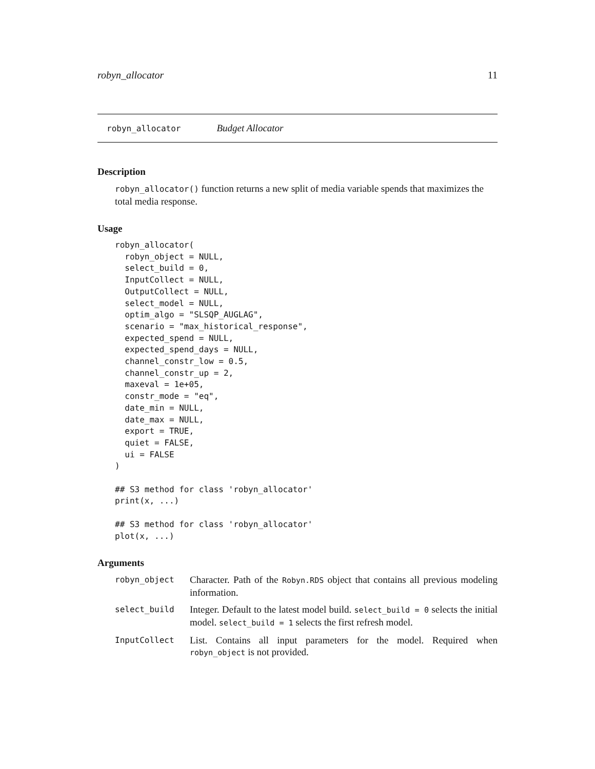robyn_allocator 11
robyn_allocator Budget Allocator
Description
robyn_allocator() function returns a new split of media variable spends that maximizes the total media response.
Usage
robyn_allocator(
  robyn_object = NULL,
  select_build = 0,
  InputCollect = NULL,
  OutputCollect = NULL,
  select_model = NULL,
  optim_algo = "SLSQP_AUGLAG",
  scenario = "max_historical_response",
  expected_spend = NULL,
  expected_spend_days = NULL,
  channel_constr_low = 0.5,
  channel_constr_up = 2,
  maxeval = 1e+05,
  constr_mode = "eq",
  date_min = NULL,
  date_max = NULL,
  export = TRUE,
  quiet = FALSE,
  ui = FALSE
)

## S3 method for class 'robyn_allocator'
print(x, ...)

## S3 method for class 'robyn_allocator'
plot(x, ...)
Arguments
| robyn_object | Character. Path of the Robyn.RDS object that contains all previous modeling information. |
| select_build | Integer. Default to the latest model build. select_build = 0 selects the initial model. select_build = 1 selects the first refresh model. |
| InputCollect | List. Contains all input parameters for the model. Required when robyn_object is not provided. |